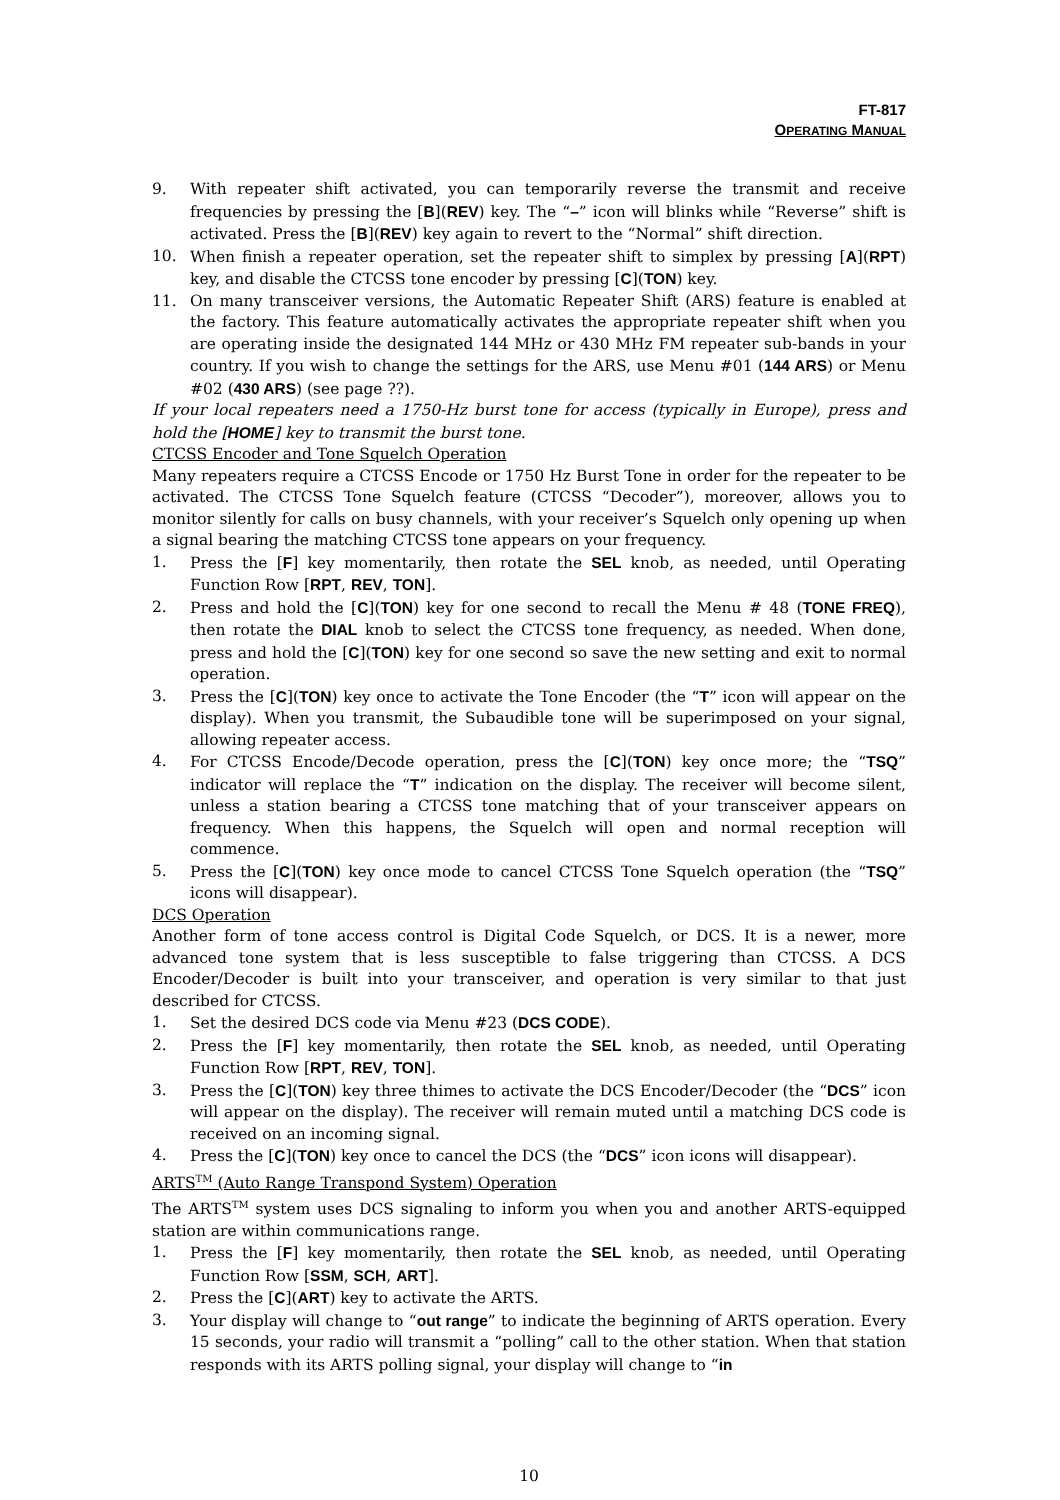FT-817
OPERATING MANUAL
9. With repeater shift activated, you can temporarily reverse the transmit and receive frequencies by pressing the [B](REV) key. The “–” icon will blinks while “Reverse” shift is activated. Press the [B](REV) key again to revert to the “Normal” shift direction.
10. When finish a repeater operation, set the repeater shift to simplex by pressing [A](RPT) key, and disable the CTCSS tone encoder by pressing [C](TON) key.
11. On many transceiver versions, the Automatic Repeater Shift (ARS) feature is enabled at the factory. This feature automatically activates the appropriate repeater shift when you are operating inside the designated 144 MHz or 430 MHz FM repeater sub-bands in your country. If you wish to change the settings for the ARS, use Menu #01 (144 ARS) or Menu #02 (430 ARS) (see page ??).
If your local repeaters need a 1750-Hz burst tone for access (typically in Europe), press and hold the [HOME] key to transmit the burst tone.
CTCSS Encoder and Tone Squelch Operation
Many repeaters require a CTCSS Encode or 1750 Hz Burst Tone in order for the repeater to be activated. The CTCSS Tone Squelch feature (CTCSS “Decoder”), moreover, allows you to monitor silently for calls on busy channels, with your receiver’s Squelch only opening up when a signal bearing the matching CTCSS tone appears on your frequency.
1. Press the [F] key momentarily, then rotate the SEL knob, as needed, until Operating Function Row [RPT, REV, TON].
2. Press and hold the [C](TON) key for one second to recall the Menu # 48 (TONE FREQ), then rotate the DIAL knob to select the CTCSS tone frequency, as needed. When done, press and hold the [C](TON) key for one second so save the new setting and exit to normal operation.
3. Press the [C](TON) key once to activate the Tone Encoder (the “T” icon will appear on the display). When you transmit, the Subaudible tone will be superimposed on your signal, allowing repeater access.
4. For CTCSS Encode/Decode operation, press the [C](TON) key once more; the “TSQ” indicator will replace the “T” indication on the display. The receiver will become silent, unless a station bearing a CTCSS tone matching that of your transceiver appears on frequency. When this happens, the Squelch will open and normal reception will commence.
5. Press the [C](TON) key once mode to cancel CTCSS Tone Squelch operation (the “TSQ” icons will disappear).
DCS Operation
Another form of tone access control is Digital Code Squelch, or DCS. It is a newer, more advanced tone system that is less susceptible to false triggering than CTCSS. A DCS Encoder/Decoder is built into your transceiver, and operation is very similar to that just described for CTCSS.
1. Set the desired DCS code via Menu #23 (DCS CODE).
2. Press the [F] key momentarily, then rotate the SEL knob, as needed, until Operating Function Row [RPT, REV, TON].
3. Press the [C](TON) key three thimes to activate the DCS Encoder/Decoder (the “DCS” icon will appear on the display). The receiver will remain muted until a matching DCS code is received on an incoming signal.
4. Press the [C](TON) key once to cancel the DCS (the “DCS” icon icons will disappear).
ARTS<sup>TM</sup> (Auto Range Transpond System) Operation
The ARTS<sup>TM</sup> system uses DCS signaling to inform you when you and another ARTS-equipped station are within communications range.
1. Press the [F] key momentarily, then rotate the SEL knob, as needed, until Operating Function Row [SSM, SCH, ART].
2. Press the [C](ART) key to activate the ARTS.
3. Your display will change to “out range” to indicate the beginning of ARTS operation. Every 15 seconds, your radio will transmit a “polling” call to the other station. When that station responds with its ARTS polling signal, your display will change to “in
10